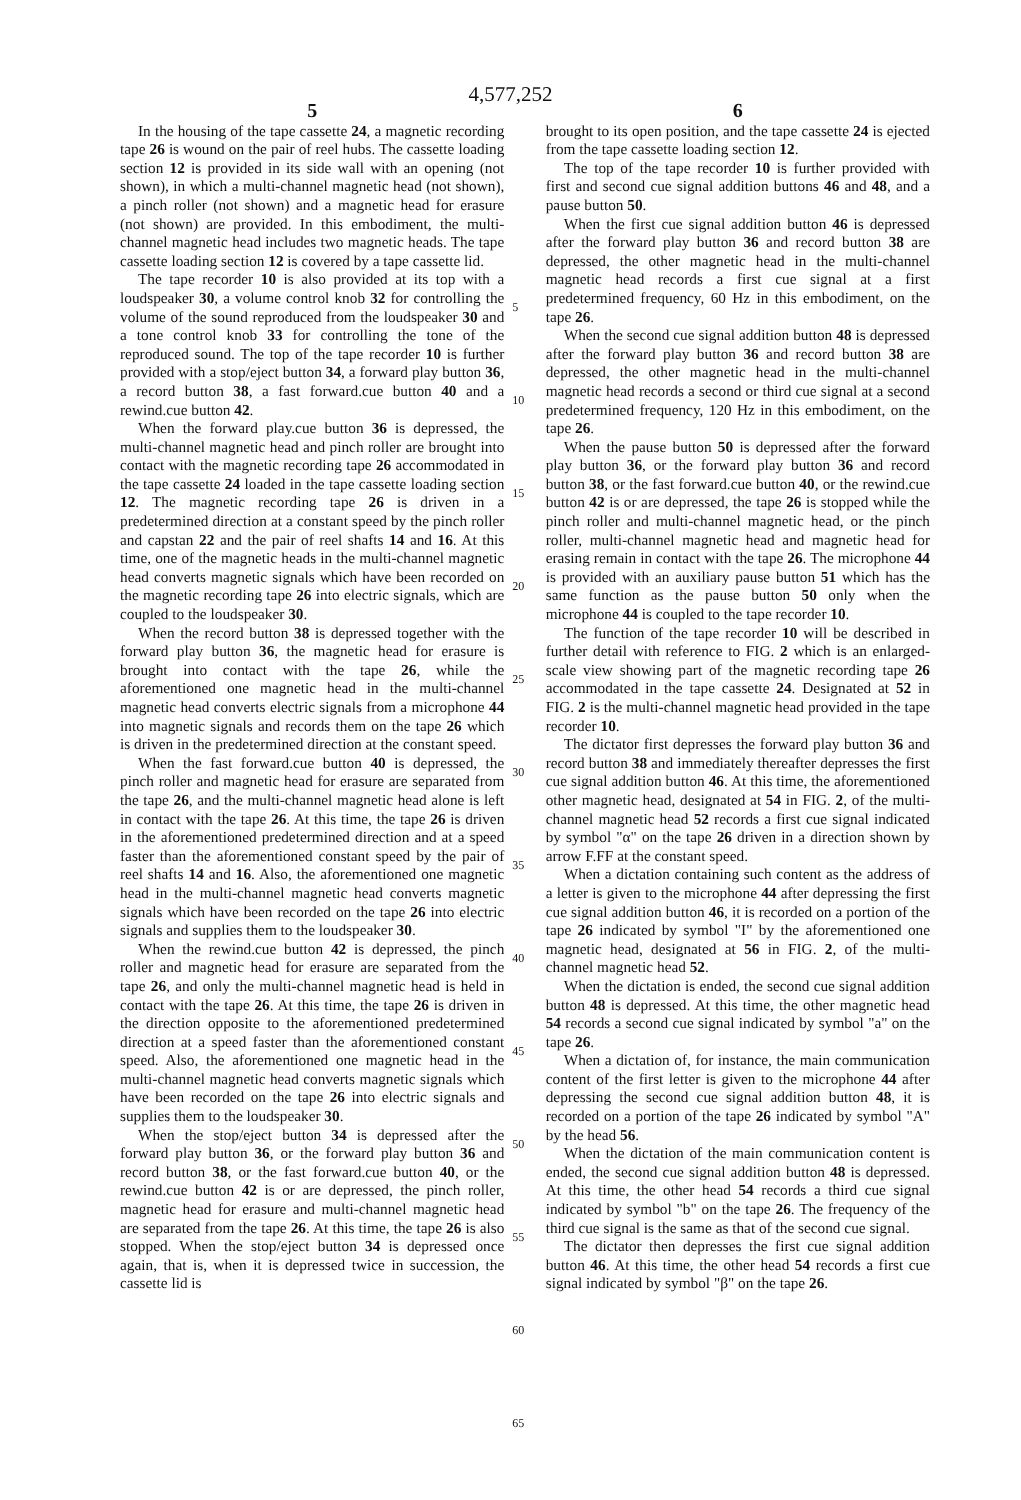4,577,252
5
In the housing of the tape cassette 24, a magnetic recording tape 26 is wound on the pair of reel hubs. The cassette loading section 12 is provided in its side wall with an opening (not shown), in which a multi-channel magnetic head (not shown), a pinch roller (not shown) and a magnetic head for erasure (not shown) are provided. In this embodiment, the multi-channel magnetic head includes two magnetic heads. The tape cassette loading section 12 is covered by a tape cassette lid.
The tape recorder 10 is also provided at its top with a loudspeaker 30, a volume control knob 32 for controlling the volume of the sound reproduced from the loudspeaker 30 and a tone control knob 33 for controlling the tone of the reproduced sound. The top of the tape recorder 10 is further provided with a stop/eject button 34, a forward play button 36, a record button 38, a fast forward.cue button 40 and a rewind.cue button 42.
When the forward play.cue button 36 is depressed, the multi-channel magnetic head and pinch roller are brought into contact with the magnetic recording tape 26 accommodated in the tape cassette 24 loaded in the tape cassette loading section 12. The magnetic recording tape 26 is driven in a predetermined direction at a constant speed by the pinch roller and capstan 22 and the pair of reel shafts 14 and 16. At this time, one of the magnetic heads in the multi-channel magnetic head converts magnetic signals which have been recorded on the magnetic recording tape 26 into electric signals, which are coupled to the loudspeaker 30.
When the record button 38 is depressed together with the forward play button 36, the magnetic head for erasure is brought into contact with the tape 26, while the aforementioned one magnetic head in the multi-channel magnetic head converts electric signals from a microphone 44 into magnetic signals and records them on the tape 26 which is driven in the predetermined direction at the constant speed.
When the fast forward.cue button 40 is depressed, the pinch roller and magnetic head for erasure are separated from the tape 26, and the multi-channel magnetic head alone is left in contact with the tape 26. At this time, the tape 26 is driven in the aforementioned predetermined direction and at a speed faster than the aforementioned constant speed by the pair of reel shafts 14 and 16. Also, the aforementioned one magnetic head in the multi-channel magnetic head converts magnetic signals which have been recorded on the tape 26 into electric signals and supplies them to the loudspeaker 30.
When the rewind.cue button 42 is depressed, the pinch roller and magnetic head for erasure are separated from the tape 26, and only the multi-channel magnetic head is held in contact with the tape 26. At this time, the tape 26 is driven in the direction opposite to the aforementioned predetermined direction at a speed faster than the aforementioned constant speed. Also, the aforementioned one magnetic head in the multi-channel magnetic head converts magnetic signals which have been recorded on the tape 26 into electric signals and supplies them to the loudspeaker 30.
When the stop/eject button 34 is depressed after the forward play button 36, or the forward play button 36 and record button 38, or the fast forward.cue button 40, or the rewind.cue button 42 is or are depressed, the pinch roller, magnetic head for erasure and multi-channel magnetic head are separated from the tape 26. At this time, the tape 26 is also stopped. When the stop/eject button 34 is depressed once again, that is, when it is depressed twice in succession, the cassette lid is
5
10
15
20
25
30
35
40
45
50
55
60
65
6
brought to its open position, and the tape cassette 24 is ejected from the tape cassette loading section 12.
The top of the tape recorder 10 is further provided with first and second cue signal addition buttons 46 and 48, and a pause button 50.
When the first cue signal addition button 46 is depressed after the forward play button 36 and record button 38 are depressed, the other magnetic head in the multi-channel magnetic head records a first cue signal at a first predetermined frequency, 60 Hz in this embodiment, on the tape 26.
When the second cue signal addition button 48 is depressed after the forward play button 36 and record button 38 are depressed, the other magnetic head in the multi-channel magnetic head records a second or third cue signal at a second predetermined frequency, 120 Hz in this embodiment, on the tape 26.
When the pause button 50 is depressed after the forward play button 36, or the forward play button 36 and record button 38, or the fast forward.cue button 40, or the rewind.cue button 42 is or are depressed, the tape 26 is stopped while the pinch roller and multi-channel magnetic head, or the pinch roller, multi-channel magnetic head and magnetic head for erasing remain in contact with the tape 26. The microphone 44 is provided with an auxiliary pause button 51 which has the same function as the pause button 50 only when the microphone 44 is coupled to the tape recorder 10.
The function of the tape recorder 10 will be described in further detail with reference to FIG. 2 which is an enlarged-scale view showing part of the magnetic recording tape 26 accommodated in the tape cassette 24. Designated at 52 in FIG. 2 is the multi-channel magnetic head provided in the tape recorder 10.
The dictator first depresses the forward play button 36 and record button 38 and immediately thereafter depresses the first cue signal addition button 46. At this time, the aforementioned other magnetic head, designated at 54 in FIG. 2, of the multi-channel magnetic head 52 records a first cue signal indicated by symbol "α" on the tape 26 driven in a direction shown by arrow F.FF at the constant speed.
When a dictation containing such content as the address of a letter is given to the microphone 44 after depressing the first cue signal addition button 46, it is recorded on a portion of the tape 26 indicated by symbol "I" by the aforementioned one magnetic head, designated at 56 in FIG. 2, of the multi-channel magnetic head 52.
When the dictation is ended, the second cue signal addition button 48 is depressed. At this time, the other magnetic head 54 records a second cue signal indicated by symbol "a" on the tape 26.
When a dictation of, for instance, the main communication content of the first letter is given to the microphone 44 after depressing the second cue signal addition button 48, it is recorded on a portion of the tape 26 indicated by symbol "A" by the head 56.
When the dictation of the main communication content is ended, the second cue signal addition button 48 is depressed. At this time, the other head 54 records a third cue signal indicated by symbol "b" on the tape 26. The frequency of the third cue signal is the same as that of the second cue signal.
The dictator then depresses the first cue signal addition button 46. At this time, the other head 54 records a first cue signal indicated by symbol "β" on the tape 26.